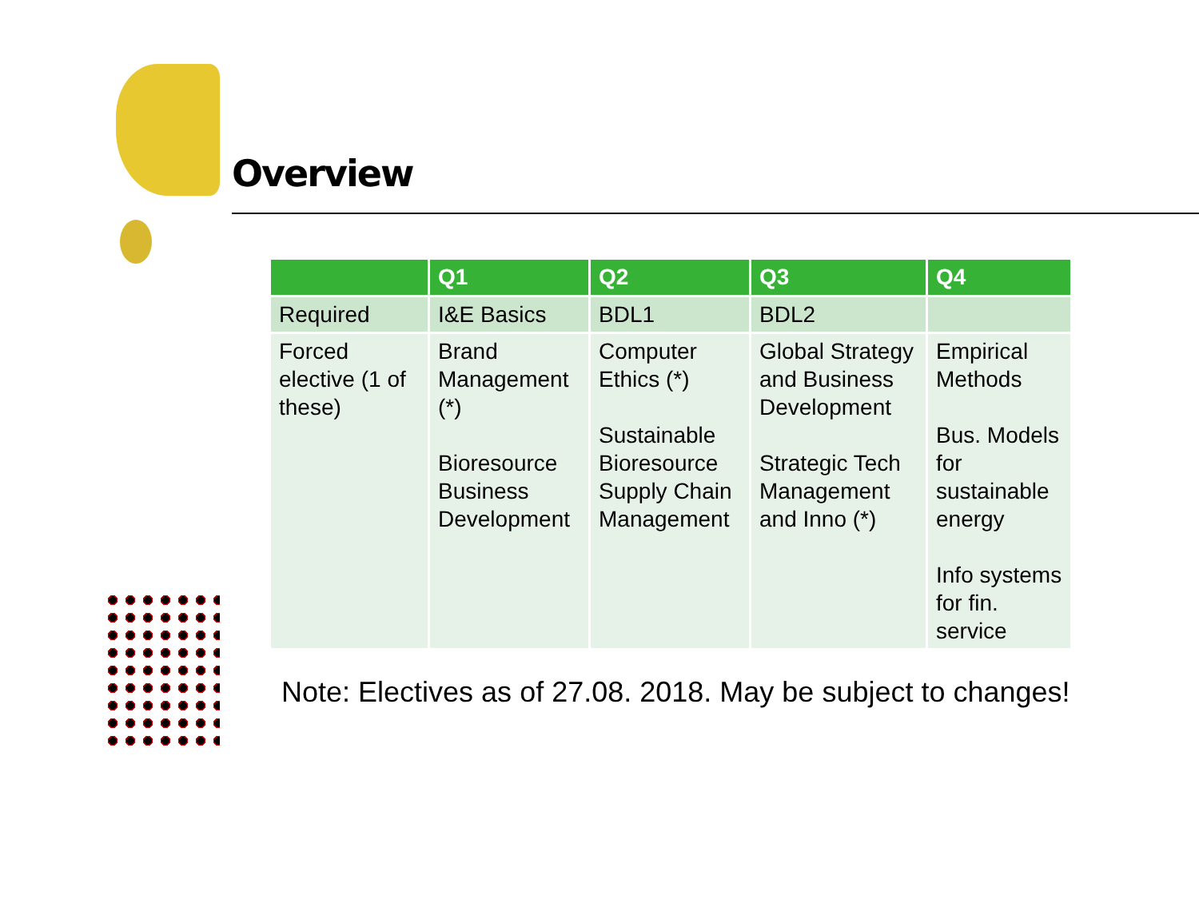Overview
| | Q1 | Q2 | Q3 | Q4 |
| --- | --- | --- | --- | --- |
| Required | I&E Basics | BDL1 | BDL2 | |
| Forced elective (1 of these) | Brand Management (*) Bioresource Business Development | Computer Ethics (*) Sustainable Bioresource Supply Chain Management | Global Strategy and Business Development Strategic Tech Management and Inno (*) | Empirical Methods Bus. Models for sustainable energy Info systems for fin. service |
Note: Electives as of 27.08. 2018. May be subject to changes!